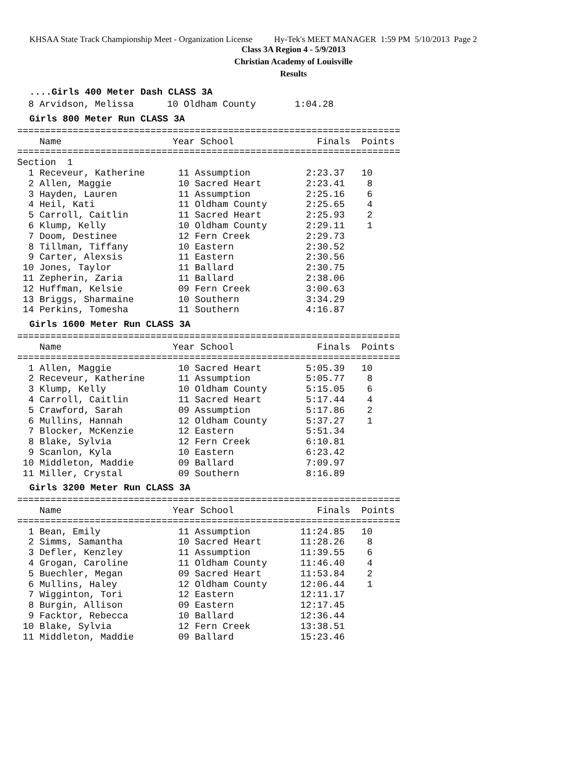KHSAA State Track Championship Meet - Organization License Hy-Tek's MEET MANAGER 1:59 PM 5/10/2013 Page 2
Class 3A Region 4 - 5/9/2013
Christian Academy of Louisville
Results
....Girls 400 Meter Dash CLASS 3A
  8 Arvidson, Melissa      10 Oldham County       1:04.28
Girls 800 Meter Run CLASS 3A
=====================================================================
    Name                    Year School               Finals  Points
=====================================================================
Section  1
  1 Receveur, Katherine      11 Assumption          2:23.37   10
  2 Allen, Maggie            10 Sacred Heart        2:23.41    8
  3 Hayden, Lauren           11 Assumption          2:25.16    6
  4 Heil, Kati               11 Oldham County       2:25.65    4
  5 Carroll, Caitlin         11 Sacred Heart        2:25.93    2
  6 Klump, Kelly             10 Oldham County       2:29.11    1
  7 Doom, Destinee           12 Fern Creek          2:29.73
  8 Tillman, Tiffany         10 Eastern             2:30.52
  9 Carter, Alexsis          11 Eastern             2:30.56
 10 Jones, Taylor            11 Ballard             2:30.75
 11 Zepherin, Zaria          11 Ballard             2:38.06
 12 Huffman, Kelsie          09 Fern Creek          3:00.63
 13 Briggs, Sharmaine        10 Southern            3:34.29
 14 Perkins, Tomesha         11 Southern            4:16.87
Girls 1600 Meter Run CLASS 3A
=====================================================================
    Name                    Year School               Finals  Points
=====================================================================
  1 Allen, Maggie            10 Sacred Heart        5:05.39   10
  2 Receveur, Katherine      11 Assumption          5:05.77    8
  3 Klump, Kelly             10 Oldham County       5:15.05    6
  4 Carroll, Caitlin         11 Sacred Heart        5:17.44    4
  5 Crawford, Sarah          09 Assumption          5:17.86    2
  6 Mullins, Hannah          12 Oldham County       5:37.27    1
  7 Blocker, McKenzie        12 Eastern             5:51.34
  8 Blake, Sylvia            12 Fern Creek          6:10.81
  9 Scanlon, Kyla            10 Eastern             6:23.42
 10 Middleton, Maddie        09 Ballard             7:09.97
 11 Miller, Crystal          09 Southern            8:16.89
Girls 3200 Meter Run CLASS 3A
=====================================================================
    Name                    Year School               Finals  Points
=====================================================================
  1 Bean, Emily              11 Assumption         11:24.85   10
  2 Simms, Samantha          10 Sacred Heart       11:28.26    8
  3 Defler, Kenzley          11 Assumption         11:39.55    6
  4 Grogan, Caroline         11 Oldham County      11:46.40    4
  5 Buechler, Megan          09 Sacred Heart       11:53.84    2
  6 Mullins, Haley           12 Oldham County      12:06.44    1
  7 Wigginton, Tori          12 Eastern            12:11.17
  8 Burgin, Allison          09 Eastern            12:17.45
  9 Facktor, Rebecca         10 Ballard            12:36.44
 10 Blake, Sylvia            12 Fern Creek         13:38.51
 11 Middleton, Maddie        09 Ballard            15:23.46